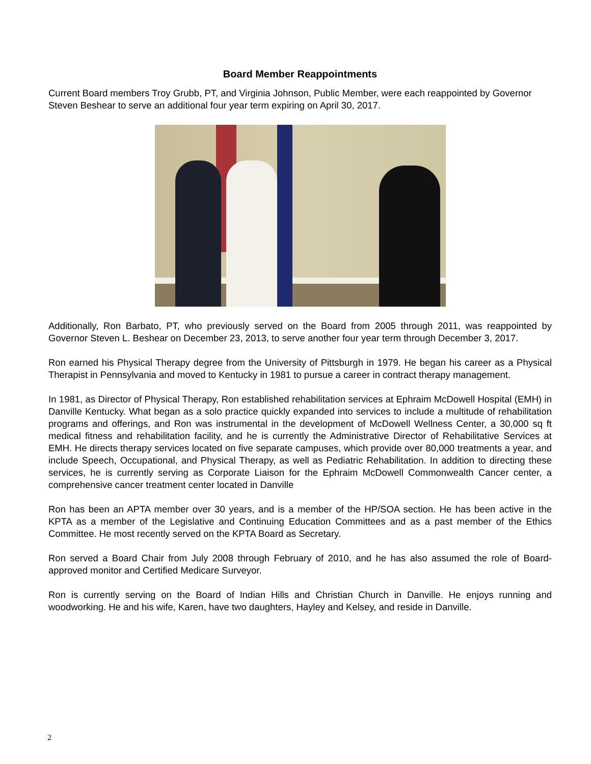Board Member Reappointments
Current Board members Troy Grubb, PT, and Virginia Johnson, Public Member, were each reappointed by Governor Steven Beshear to serve an additional four year term expiring on April 30, 2017.
Additionally, Ron Barbato, PT, who previously served on the Board from 2005 through 2011, was reappointed by Governor Steven L. Beshear on December 23, 2013, to serve another four year term through December 3, 2017.
Ron earned his Physical Therapy degree from the University of Pittsburgh in 1979. He began his career as a Physical Therapist in Pennsylvania and moved to Kentucky in 1981 to pursue a career in contract therapy management.
In 1981, as Director of Physical Therapy, Ron established rehabilitation services at Ephraim McDowell Hospital (EMH) in Danville Kentucky. What began as a solo practice quickly expanded into services to include a multitude of rehabilitation programs and offerings, and Ron was instrumental in the development of McDowell Wellness Center, a 30,000 sq ft medical fitness and rehabilitation facility, and he is currently the Administrative Director of Rehabilitative Services at EMH. He directs therapy services located on five separate campuses, which provide over 80,000 treatments a year, and include Speech, Occupational, and Physical Therapy, as well as Pediatric Rehabilitation. In addition to directing these services, he is currently serving as Corporate Liaison for the Ephraim McDowell Commonwealth Cancer center, a comprehensive cancer treatment center located in Danville
Ron has been an APTA member over 30 years, and is a member of the HP/SOA section. He has been active in the KPTA as a member of the Legislative and Continuing Education Committees and as a past member of the Ethics Committee. He most recently served on the KPTA Board as Secretary.
Ron served a Board Chair from July 2008 through February of 2010, and he has also assumed the role of Board-approved monitor and Certified Medicare Surveyor.
Ron is currently serving on the Board of Indian Hills and Christian Church in Danville. He enjoys running and woodworking. He and his wife, Karen, have two daughters, Hayley and Kelsey, and reside in Danville.
2